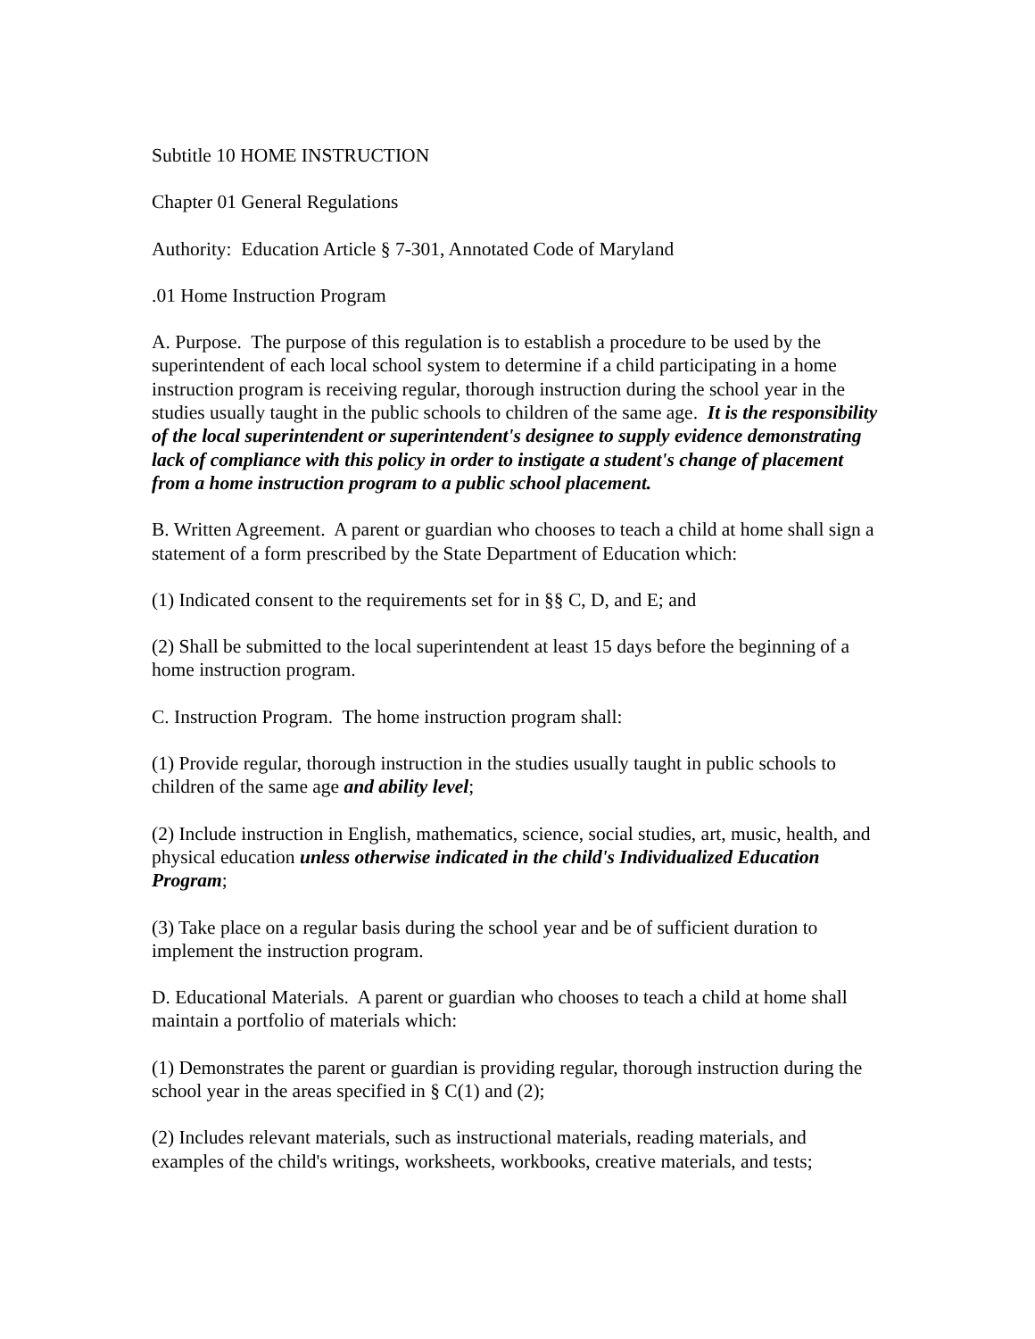Subtitle 10 HOME INSTRUCTION
Chapter 01 General Regulations
Authority: Education Article § 7-301, Annotated Code of Maryland
.01 Home Instruction Program
A. Purpose. The purpose of this regulation is to establish a procedure to be used by the superintendent of each local school system to determine if a child participating in a home instruction program is receiving regular, thorough instruction during the school year in the studies usually taught in the public schools to children of the same age. It is the responsibility of the local superintendent or superintendent's designee to supply evidence demonstrating lack of compliance with this policy in order to instigate a student's change of placement from a home instruction program to a public school placement.
B. Written Agreement. A parent or guardian who chooses to teach a child at home shall sign a statement of a form prescribed by the State Department of Education which:
(1) Indicated consent to the requirements set for in §§ C, D, and E; and
(2) Shall be submitted to the local superintendent at least 15 days before the beginning of a home instruction program.
C. Instruction Program. The home instruction program shall:
(1) Provide regular, thorough instruction in the studies usually taught in public schools to children of the same age and ability level;
(2) Include instruction in English, mathematics, science, social studies, art, music, health, and physical education unless otherwise indicated in the child's Individualized Education Program;
(3) Take place on a regular basis during the school year and be of sufficient duration to implement the instruction program.
D. Educational Materials. A parent or guardian who chooses to teach a child at home shall maintain a portfolio of materials which:
(1) Demonstrates the parent or guardian is providing regular, thorough instruction during the school year in the areas specified in § C(1) and (2);
(2) Includes relevant materials, such as instructional materials, reading materials, and examples of the child's writings, worksheets, workbooks, creative materials, and tests;